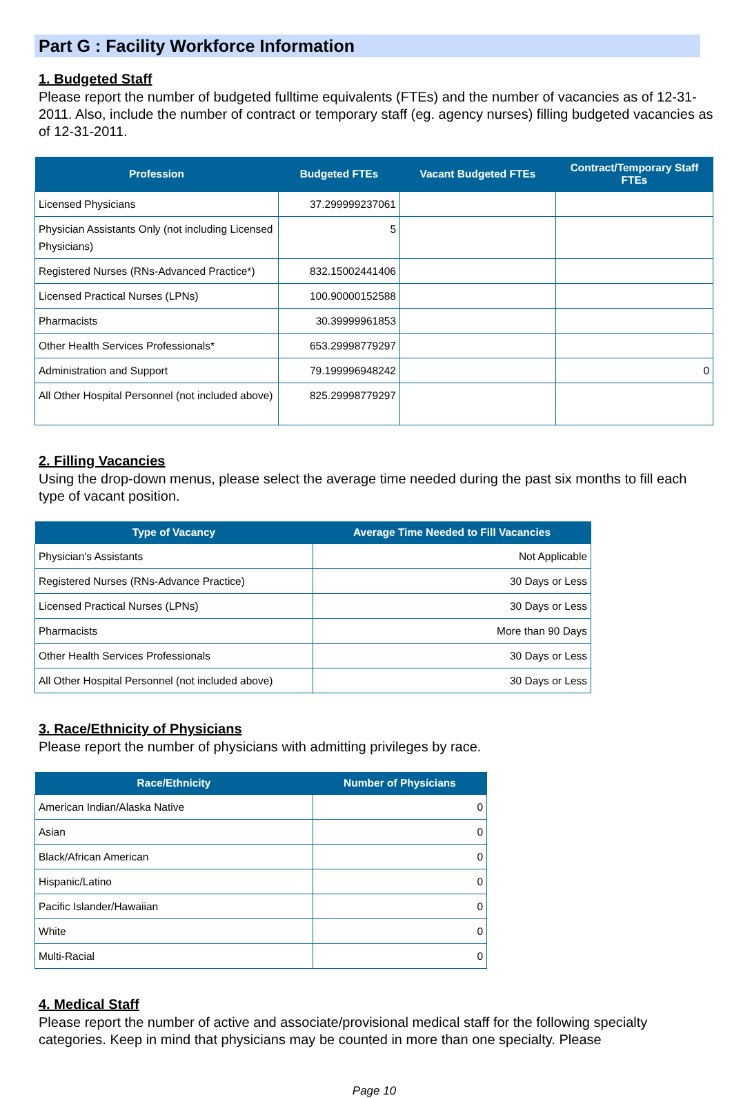Part G : Facility Workforce Information
1. Budgeted Staff
Please report the number of budgeted fulltime equivalents (FTEs) and the number of vacancies as of 12-31-2011. Also, include the number of contract or temporary staff (eg. agency nurses) filling budgeted vacancies as of 12-31-2011.
| Profession | Budgeted FTEs | Vacant Budgeted FTEs | Contract/Temporary Staff FTEs |
| --- | --- | --- | --- |
| Licensed Physicians | 37.299999237061 | | |
| Physician Assistants Only (not including Licensed Physicians) | 5 | | |
| Registered Nurses (RNs-Advanced Practice*) | 832.15002441406 | | |
| Licensed Practical Nurses (LPNs) | 100.90000152588 | | |
| Pharmacists | 30.39999961853 | | |
| Other Health Services Professionals* | 653.29998779297 | | |
| Administration and Support | 79.199996948242 | | 0 |
| All Other Hospital Personnel (not included above) | 825.29998779297 | | |
2. Filling Vacancies
Using the drop-down menus, please select the average time needed during the past six months to fill each type of vacant position.
| Type of Vacancy | Average Time Needed to Fill Vacancies |
| --- | --- |
| Physician's Assistants | Not Applicable |
| Registered Nurses (RNs-Advance Practice) | 30 Days or Less |
| Licensed Practical Nurses (LPNs) | 30 Days or Less |
| Pharmacists | More than 90 Days |
| Other Health Services Professionals | 30 Days or Less |
| All Other Hospital Personnel (not included above) | 30 Days or Less |
3. Race/Ethnicity of Physicians
Please report the number of physicians with admitting privileges by race.
| Race/Ethnicity | Number of Physicians |
| --- | --- |
| American Indian/Alaska Native | 0 |
| Asian | 0 |
| Black/African American | 0 |
| Hispanic/Latino | 0 |
| Pacific Islander/Hawaiian | 0 |
| White | 0 |
| Multi-Racial | 0 |
4. Medical Staff
Please report the number of active and associate/provisional medical staff for the following specialty categories. Keep in mind that physicians may be counted in more than one specialty. Please
Page 10